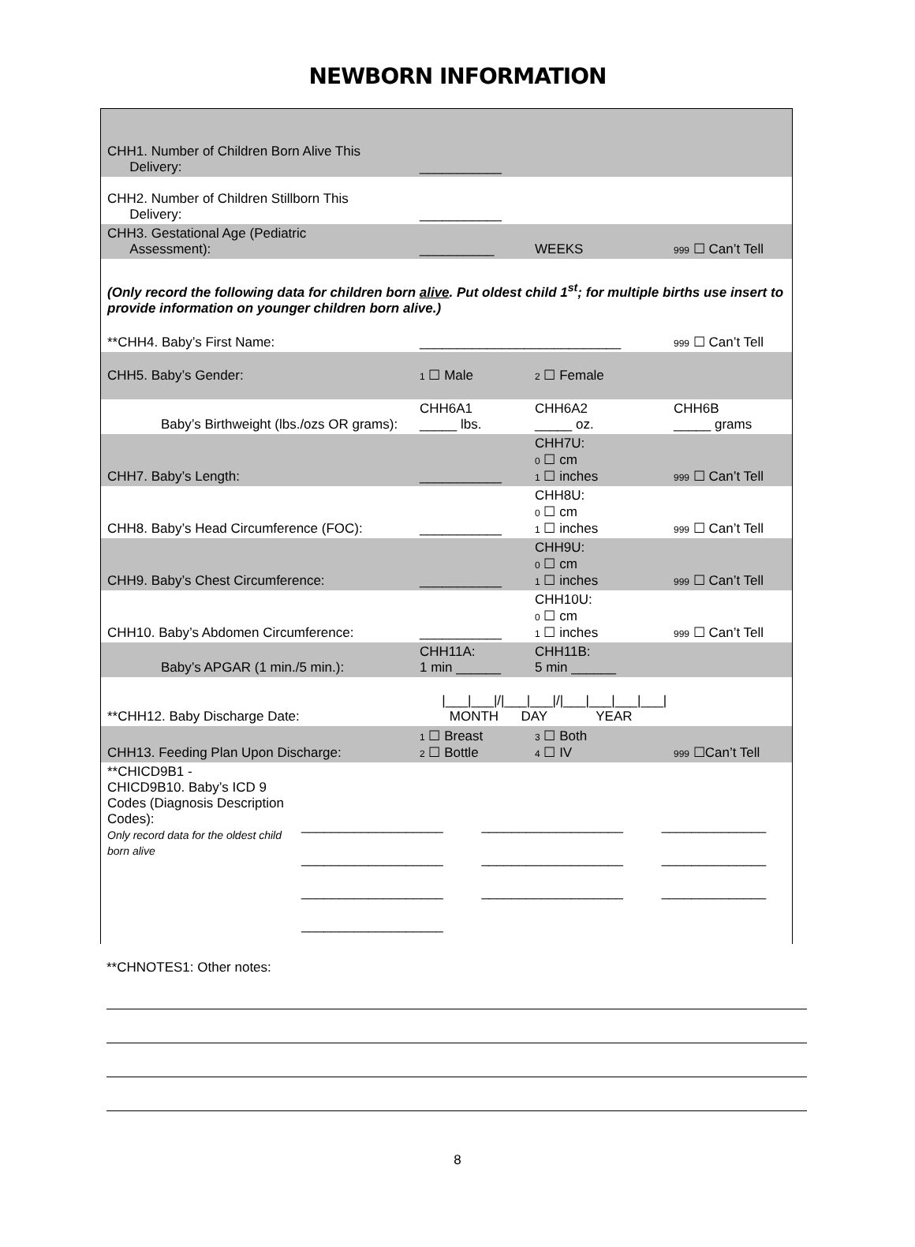NEWBORN INFORMATION
| CHH1. Number of Children Born Alive This Delivery: | ___________ | | |
| CHH2. Number of Children Stillborn This Delivery: | ___________ | | |
| CHH3. Gestational Age (Pediatric Assessment): | __________ | WEEKS | 999 ☐ Can’t Tell |
| (Only record the following data for children born alive . Put oldest child 1<sup>st</sup>; for multiple births use insert to provide information on younger children born alive.) | | | |
| **CHH4. Baby’s First Name: | ___________________________ | | 999 ☐ Can’t Tell |
| CHH5. Baby’s Gender: | 1 ☐ Male | 2 ☐ Female | |
| Baby’s Birthweight (lbs./ozs OR grams): | CHH6A1 _____ lbs. | CHH6A2 _____ oz. | CHH6B _____ grams |
| CHH7. Baby’s Length: | ___________ | CHH7U: 0 ☐ cm 1 ☐ inches | 999 ☐ Can’t Tell |
| CHH8. Baby’s Head Circumference (FOC): | ___________ | CHH8U: 0 ☐ cm 1 ☐ inches | 999 ☐ Can’t Tell |
| CHH9. Baby’s Chest Circumference: | ___________ | CHH9U: 0 ☐ cm 1 ☐ inches | 999 ☐ Can’t Tell |
| CHH10. Baby’s Abdomen Circumference: | ___________ | CHH10U: 0 ☐ cm 1 ☐ inches | 999 ☐ Can’t Tell |
| Baby’s APGAR (1 min./5 min.): | CHH11A: 1 min ______ | CHH11B: 5 min ______ | |
| **CHH12. Baby Discharge Date: | /___/___///___/___///___/___/___/___/ MONTH DAY YEAR | | |
| CHH13. Feeding Plan Upon Discharge: | 1 ☐ Breast 2 ☐ Bottle | 3 ☐ Both 4 ☐ IV | 999 ☐Can’t Tell |
| **CHICD9B1 - CHICD9B10. Baby’s ICD 9 Codes (Diagnosis Description Codes): Only record data for the oldest child born alive | ___________________ ___________________ ___________________ ___________________ | ___________________ ___________________ ___________________ | ______________ ______________ ______________ |
**CHNOTES1: Other notes:
8